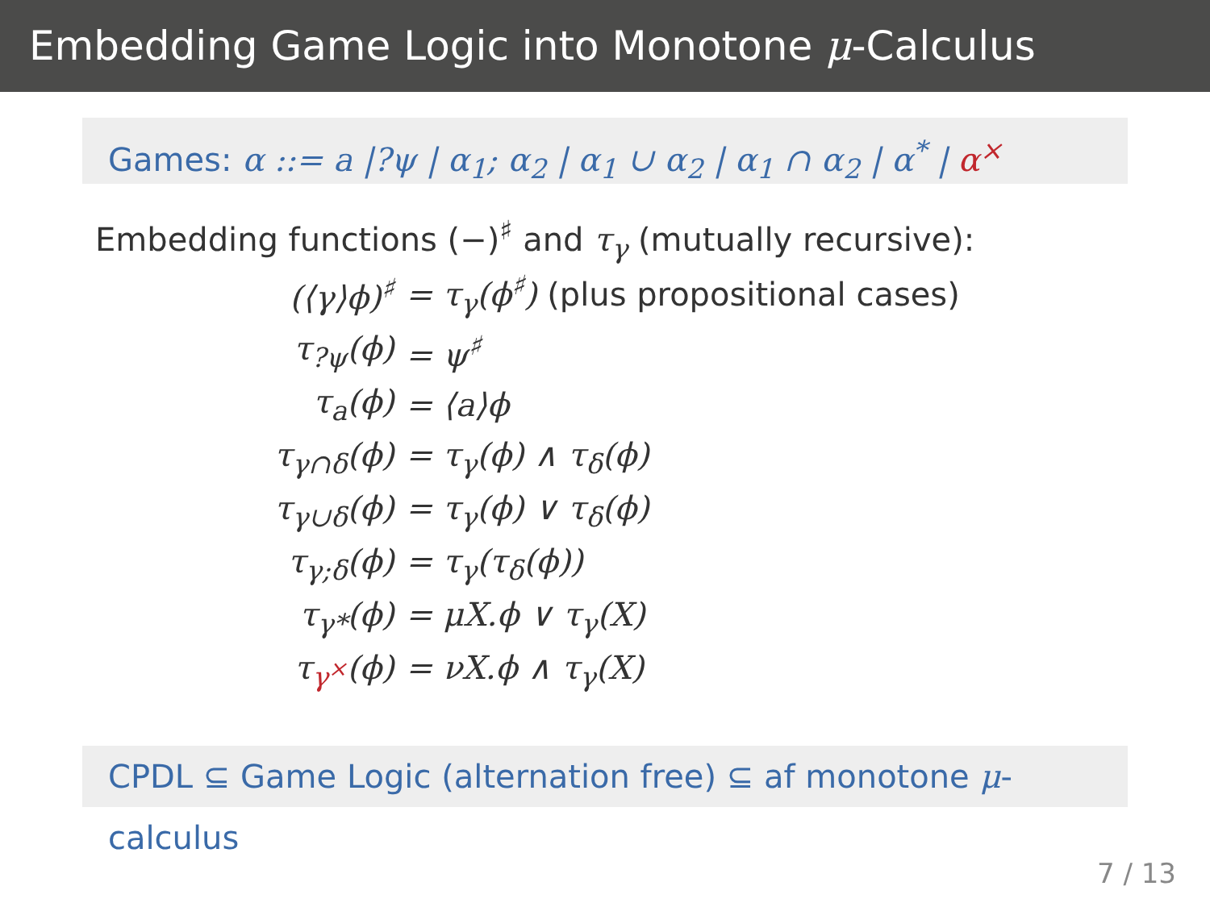Embedding Game Logic into Monotone μ-Calculus
Games: α ::= a |?ψ | α<sub>1</sub>; α<sub>2</sub> | α<sub>1</sub> ∪ α<sub>2</sub> | α<sub>1</sub> ∩ α<sub>2</sub> | α<sup>*</sup> | α<sup>×</sup>
Embedding functions (−)<sup>♯</sup> and τ<sub>γ</sub> (mutually recursive):
| (⟨γ⟩ϕ)<sup>♯</sup> | = τ<sub>γ</sub>(ϕ<sup>♯</sup>) (plus propositional cases) |
| τ<sub>?ψ</sub>(ϕ) | = ψ<sup>♯</sup> |
| τ<sub>a</sub>(ϕ) | = ⟨a⟩ϕ |
| τ<sub>γ∩δ</sub>(ϕ) | = τ<sub>γ</sub>(ϕ) ∧ τ<sub>δ</sub>(ϕ) |
| τ<sub>γ∪δ</sub>(ϕ) | = τ<sub>γ</sub>(ϕ) ∨ τ<sub>δ</sub>(ϕ) |
| τ<sub>γ;δ</sub>(ϕ) | = τ<sub>γ</sub>(τ<sub>δ</sub>(ϕ)) |
| τ<sub>γ*</sub>(ϕ) | = μX.ϕ ∨ τ<sub>γ</sub>(X) |
| τ<sub>γ<sup>×</sup></sub>(ϕ) | = νX.ϕ ∧ τ<sub>γ</sub>(X) |
CPDL ⊆ Game Logic (alternation free) ⊆ af monotone μ-calculus
7 / 13